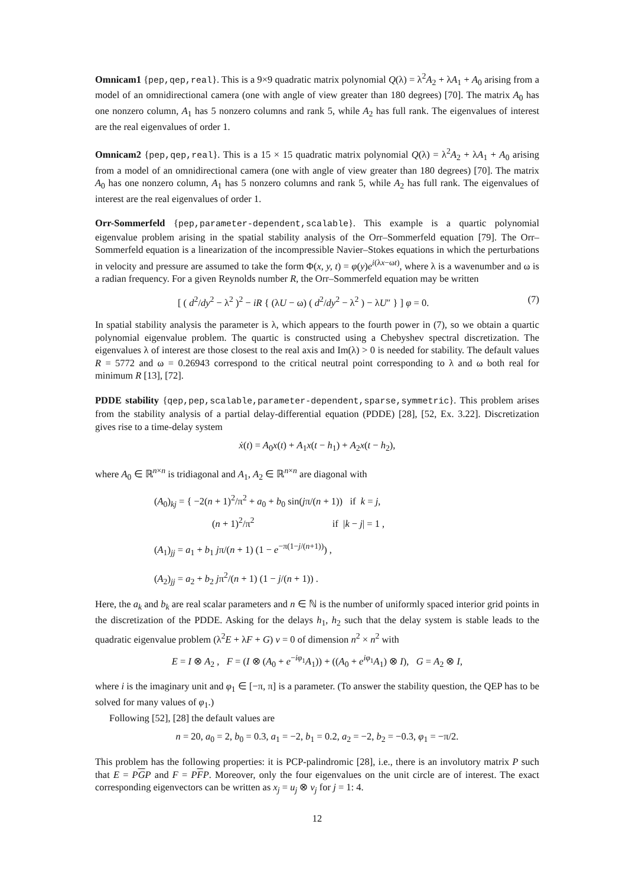Omnicam1 {pep,qep,real}. This is a 9×9 quadratic matrix polynomial Q(λ) = λ<sup>2</sup>A<sub>2</sub> + λA<sub>1</sub> + A<sub>0</sub> arising from a model of an omnidirectional camera (one with angle of view greater than 180 degrees) [70]. The matrix A<sub>0</sub> has one nonzero column, A<sub>1</sub> has 5 nonzero columns and rank 5, while A<sub>2</sub> has full rank. The eigenvalues of interest are the real eigenvalues of order 1.
Omnicam2 {pep,qep,real}. This is a 15 × 15 quadratic matrix polynomial Q(λ) = λ<sup>2</sup>A<sub>2</sub> + λA<sub>1</sub> + A<sub>0</sub> arising from a model of an omnidirectional camera (one with angle of view greater than 180 degrees) [70]. The matrix A<sub>0</sub> has one nonzero column, A<sub>1</sub> has 5 nonzero columns and rank 5, while A<sub>2</sub> has full rank. The eigenvalues of interest are the real eigenvalues of order 1.
Orr-Sommerfeld {pep,parameter-dependent,scalable}. This example is a quartic polynomial eigenvalue problem arising in the spatial stability analysis of the Orr–Sommerfeld equation [79]. The Orr–Sommerfeld equation is a linearization of the incompressible Navier–Stokes equations in which the perturbations in velocity and pressure are assumed to take the form Φ(x, y, t) = φ(y)e<sup>i(λx−ωt)</sup>, where λ is a wavenumber and ω is a radian frequency. For a given Reynolds number R, the Orr–Sommerfeld equation may be written
[ ( d<sup>2</sup>/dy<sup>2</sup> − λ<sup>2</sup> )<sup>2</sup> − iR { (λU − ω) ( d<sup>2</sup>/dy<sup>2</sup> − λ<sup>2</sup> ) − λU″ } ] φ = 0. (7)
In spatial stability analysis the parameter is λ, which appears to the fourth power in (7), so we obtain a quartic polynomial eigenvalue problem. The quartic is constructed using a Chebyshev spectral discretization. The eigenvalues λ of interest are those closest to the real axis and Im(λ) > 0 is needed for stability. The default values R = 5772 and ω = 0.26943 correspond to the critical neutral point corresponding to λ and ω both real for minimum R [13], [72].
PDDE stability {qep,pep,scalable,parameter-dependent,sparse,symmetric}. This problem arises from the stability analysis of a partial delay-differential equation (PDDE) [28], [52, Ex. 3.22]. Discretization gives rise to a time-delay system
ẋ(t) = A<sub>0</sub>x(t) + A<sub>1</sub>x(t − h<sub>1</sub>) + A<sub>2</sub>x(t − h<sub>2</sub>),
where A<sub>0</sub> ∈ ℝ<sup>n×n</sup> is tridiagonal and A<sub>1</sub>, A<sub>2</sub> ∈ ℝ<sup>n×n</sup> are diagonal with
(A<sub>0</sub>)<sub>kj</sub> = { −2(n + 1)<sup>2</sup>/π<sup>2</sup> + a<sub>0</sub> + b<sub>0</sub> sin(jπ/(n + 1)) if k = j,
(n + 1)<sup>2</sup>/π<sup>2</sup> if |k − j| = 1 ,
(A<sub>1</sub>)<sub>jj</sub> = a<sub>1</sub> + b<sub>1</sub> jπ/(n + 1) (1 − e<sup>−π(1−j/(n+1))</sup>) ,
(A<sub>2</sub>)<sub>jj</sub> = a<sub>2</sub> + b<sub>2</sub> jπ<sup>2</sup>/(n + 1) (1 − j/(n + 1)) .
Here, the a<sub>k</sub> and b<sub>k</sub> are real scalar parameters and n ∈ ℕ is the number of uniformly spaced interior grid points in the discretization of the PDDE. Asking for the delays h<sub>1</sub>, h<sub>2</sub> such that the delay system is stable leads to the quadratic eigenvalue problem (λ<sup>2</sup>E + λF + G) v = 0 of dimension n<sup>2</sup> × n<sup>2</sup> with
E = I ⊗ A<sub>2</sub> , F = (I ⊗ (A<sub>0</sub> + e<sup>−iφ<sub>1</sub></sup>A<sub>1</sub>)) + ((A<sub>0</sub> + e<sup>iφ<sub>1</sub></sup>A<sub>1</sub>) ⊗ I), G = A<sub>2</sub> ⊗ I,
where i is the imaginary unit and φ<sub>1</sub> ∈ [−π, π] is a parameter. (To answer the stability question, the QEP has to be solved for many values of φ<sub>1</sub>.)
Following [52], [28] the default values are
n = 20, a<sub>0</sub> = 2, b<sub>0</sub> = 0.3, a<sub>1</sub> = −2, b<sub>1</sub> = 0.2, a<sub>2</sub> = −2, b<sub>2</sub> = −0.3, φ<sub>1</sub> = −π/2.
This problem has the following properties: it is PCP-palindromic [28], i.e., there is an involutory matrix P such that E = PGP and F = PFP. Moreover, only the four eigenvalues on the unit circle are of interest. The exact corresponding eigenvectors can be written as x<sub>j</sub> = u<sub>j</sub> ⊗ v<sub>j</sub> for j = 1: 4.
12